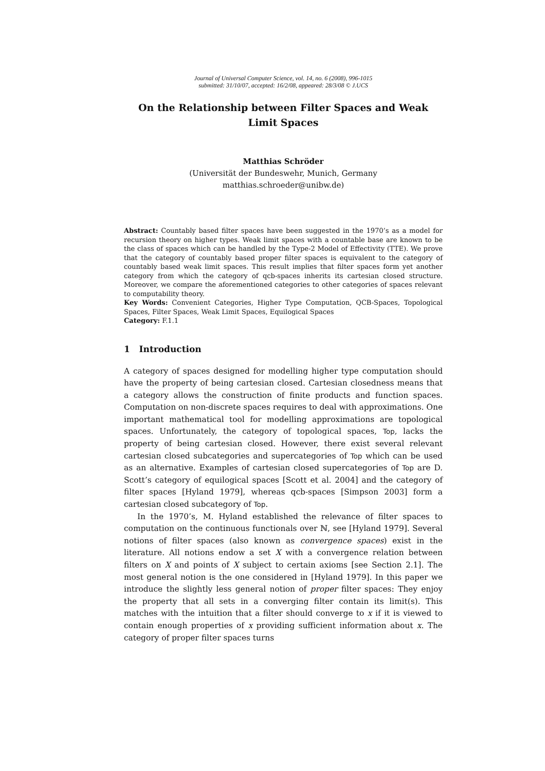Journal of Universal Computer Science, vol. 14, no. 6 (2008), 996-1015
submitted: 31/10/07, accepted: 16/2/08, appeared: 28/3/08 © J.UCS
On the Relationship between Filter Spaces and Weak Limit Spaces
Matthias Schröder
(Universität der Bundeswehr, Munich, Germany
matthias.schroeder@unibw.de)
Abstract: Countably based filter spaces have been suggested in the 1970’s as a model for recursion theory on higher types. Weak limit spaces with a countable base are known to be the class of spaces which can be handled by the Type-2 Model of Effectivity (TTE). We prove that the category of countably based proper filter spaces is equivalent to the category of countably based weak limit spaces. This result implies that filter spaces form yet another category from which the category of qcb-spaces inherits its cartesian closed structure. Moreover, we compare the aforementioned categories to other categories of spaces relevant to computability theory.
Key Words: Convenient Categories, Higher Type Computation, QCB-Spaces, Topological Spaces, Filter Spaces, Weak Limit Spaces, Equilogical Spaces
Category: F.1.1
1 Introduction
A category of spaces designed for modelling higher type computation should have the property of being cartesian closed. Cartesian closedness means that a category allows the construction of finite products and function spaces. Computation on non-discrete spaces requires to deal with approximations. One important mathematical tool for modelling approximations are topological spaces. Unfortunately, the category of topological spaces, Top, lacks the property of being cartesian closed. However, there exist several relevant cartesian closed subcategories and supercategories of Top which can be used as an alternative. Examples of cartesian closed supercategories of Top are D. Scott’s category of equilogical spaces [Scott et al. 2004] and the category of filter spaces [Hyland 1979], whereas qcb-spaces [Simpson 2003] form a cartesian closed subcategory of Top.
In the 1970’s, M. Hyland established the relevance of filter spaces to computation on the continuous functionals over ℕ, see [Hyland 1979]. Several notions of filter spaces (also known as convergence spaces) exist in the literature. All notions endow a set X with a convergence relation between filters on X and points of X subject to certain axioms [see Section 2.1]. The most general notion is the one considered in [Hyland 1979]. In this paper we introduce the slightly less general notion of proper filter spaces: They enjoy the property that all sets in a converging filter contain its limit(s). This matches with the intuition that a filter should converge to x if it is viewed to contain enough properties of x providing sufficient information about x. The category of proper filter spaces turns